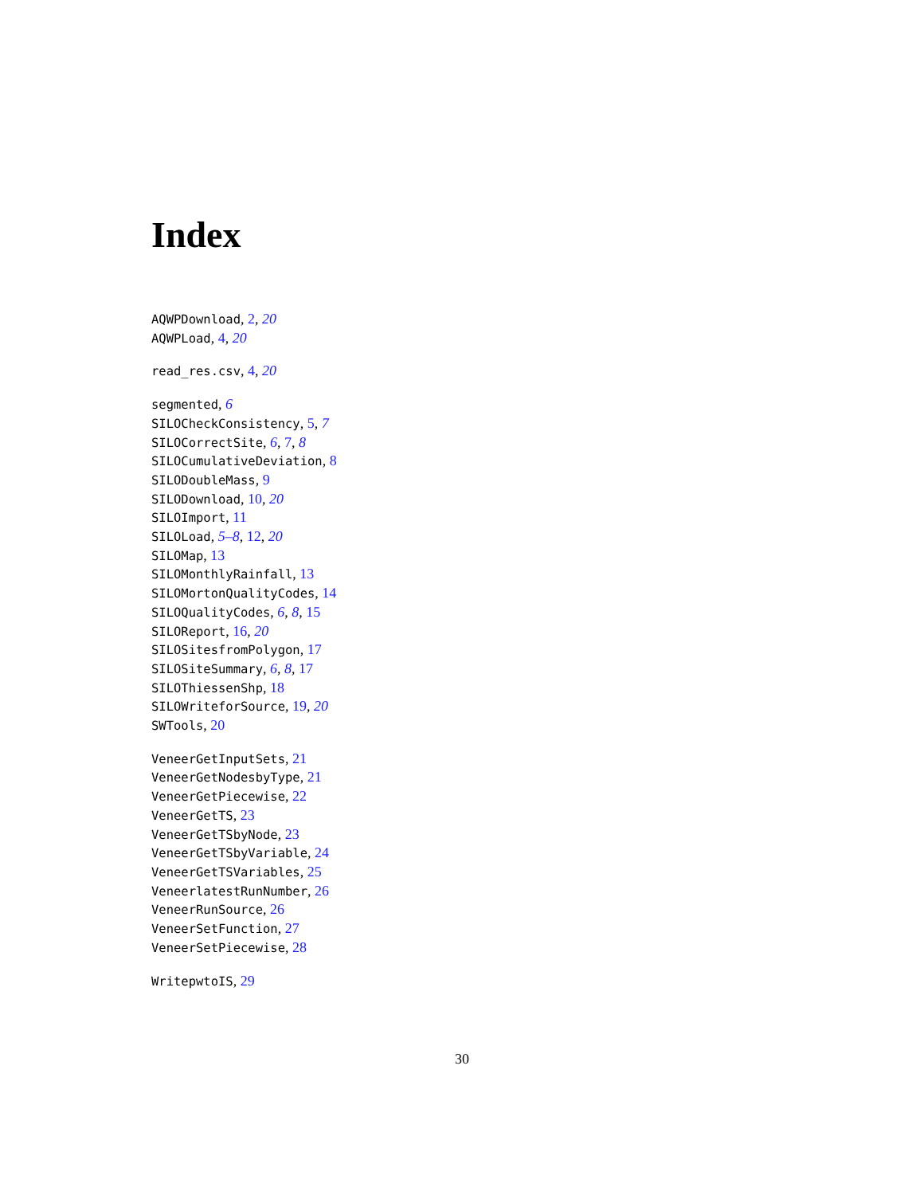Index
AQWPDownload, 2, 20
AQWPLoad, 4, 20
read_res.csv, 4, 20
segmented, 6
SILOCheckConsistency, 5, 7
SILOCorrectSite, 6, 7, 8
SILOCumulativeDeviation, 8
SILODoubleMass, 9
SILODownload, 10, 20
SILOImport, 11
SILOLoad, 5–8, 12, 20
SILOMap, 13
SILOMonthlyRainfall, 13
SILOMortonQualityCodes, 14
SILOQualityCodes, 6, 8, 15
SILOReport, 16, 20
SILOSitesfromPolygon, 17
SILOSiteSummary, 6, 8, 17
SILOThiessenShp, 18
SILOWriteforSource, 19, 20
SWTools, 20
VeneerGetInputSets, 21
VeneerGetNodesbyType, 21
VeneerGetPiecewise, 22
VeneerGetTS, 23
VeneerGetTSbyNode, 23
VeneerGetTSbyVariable, 24
VeneerGetTSVariables, 25
VeneerlatestRunNumber, 26
VeneerRunSource, 26
VeneerSetFunction, 27
VeneerSetPiecewise, 28
WritepwtoIS, 29
30